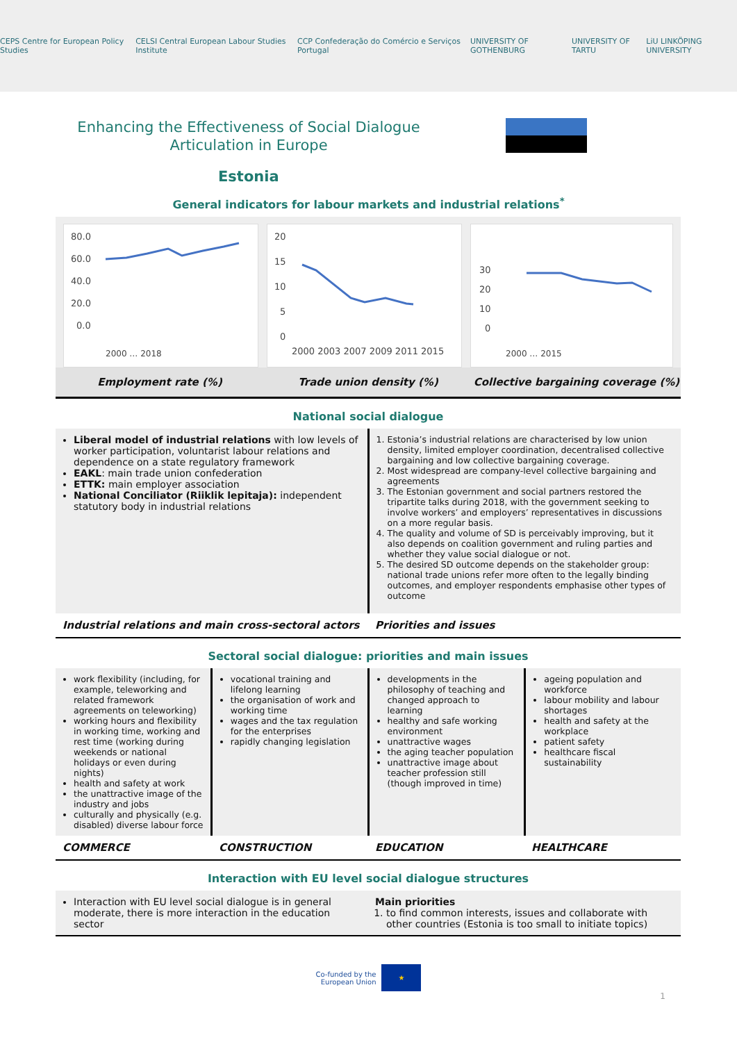CEPS Centre for European Policy Studies CELSI Central European Labour Studies Institute CCP Confederação do Comércio e Serviços Portugal UNIVERSITY OF GOTHENBURG UNIVERSITY OF TARTU LiU LINKÖPING UNIVERSITY
Enhancing the Effectiveness of Social Dialogue Articulation in Europe
Estonia
General indicators for labour markets and industrial relations<sup>*</sup>
80.0
60.0
40.0
20.0
0.0
2000 … 2018
20
15
10
5
0
2000 2003 2007 2009 2011 2015
30
20
10
0
2000 … 2015
Employment rate (%) Trade union density (%) Collective bargaining coverage (%)
National social dialogue
Liberal model of industrial relations with low levels of worker participation, voluntarist labour relations and dependence on a state regulatory framework
EAKL: main trade union confederation
ETTK: main employer association
National Conciliator (Riiklik lepitaja): independent statutory body in industrial relations
1. Estonia’s industrial relations are characterised by low union density, limited employer coordination, decentralised collective bargaining and low collective bargaining coverage.
2. Most widespread are company-level collective bargaining and agreements
3. The Estonian government and social partners restored the tripartite talks during 2018, with the government seeking to involve workers’ and employers’ representatives in discussions on a more regular basis.
4. The quality and volume of SD is perceivably improving, but it also depends on coalition government and ruling parties and whether they value social dialogue or not.
5. The desired SD outcome depends on the stakeholder group: national trade unions refer more often to the legally binding outcomes, and employer respondents emphasise other types of outcome
Industrial relations and main cross-sectoral actors
Priorities and issues
Sectoral social dialogue: priorities and main issues
work flexibility (including, for example, teleworking and related framework agreements on teleworking)
working hours and flexibility in working time, working and rest time (working during weekends or national holidays or even during nights)
health and safety at work
the unattractive image of the industry and jobs
culturally and physically (e.g. disabled) diverse labour force
vocational training and lifelong learning
the organisation of work and working time
wages and the tax regulation for the enterprises
rapidly changing legislation
developments in the philosophy of teaching and changed approach to learning
healthy and safe working environment
unattractive wages
the aging teacher population
unattractive image about teacher profession still (though improved in time)
ageing population and workforce
labour mobility and labour shortages
health and safety at the workplace
patient safety
healthcare fiscal sustainability
COMMERCE CONSTRUCTION EDUCATION HEALTHCARE
Interaction with EU level social dialogue structures
Interaction with EU level social dialogue is in general moderate, there is more interaction in the education sector
Main priorities
1. to find common interests, issues and collaborate with other countries (Estonia is too small to initiate topics)
Co-funded by the
European Union ★
1